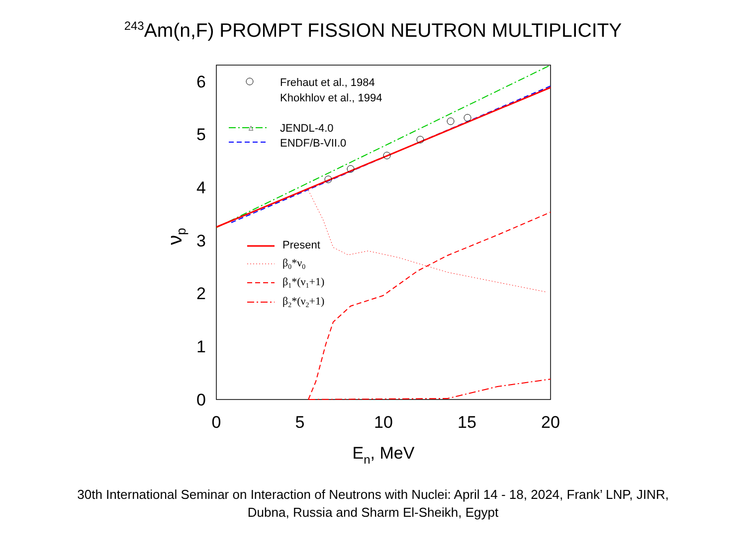<sup>243</sup>Am(n,F) PROMPT FISSION NEUTRON MULTIPLICITY
0
1
2
3
4
5
6
0
5
10
15
20
En, MeV
νp
△
Frehaut et al., 1984
Khokhlov et al., 1994
JENDL-4.0
ENDF/B-VII.0
Present
β0*ν0
β1*(ν1+1)
β2*(ν2+1)
30th International Seminar on Interaction of Neutrons with Nuclei: April 14 - 18, 2024, Frank’ LNP, JINR,
Dubna, Russia and Sharm El-Sheikh, Egypt